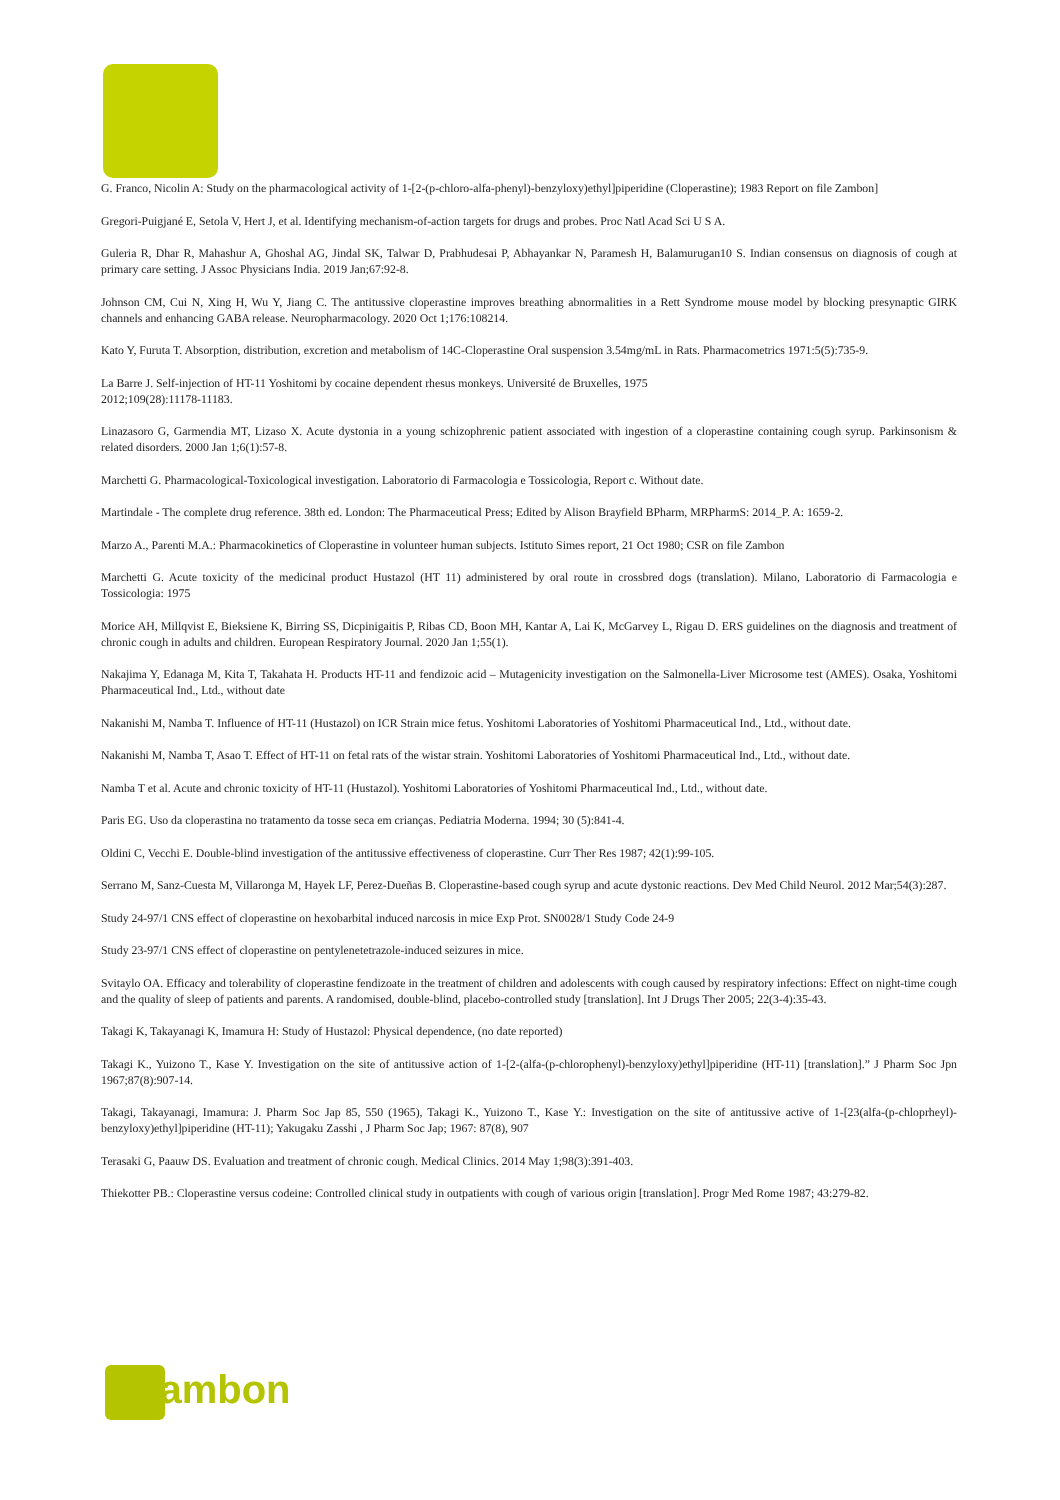G. Franco, Nicolin A: Study on the pharmacological activity of 1-[2-(p-chloro-alfa-phenyl)-benzyloxy)ethyl]piperidine (Cloperastine); 1983 Report on file Zambon]
Gregori-Puigjané E, Setola V, Hert J, et al. Identifying mechanism-of-action targets for drugs and probes. Proc Natl Acad Sci U S A.
Guleria R, Dhar R, Mahashur A, Ghoshal AG, Jindal SK, Talwar D, Prabhudesai P, Abhayankar N, Paramesh H, Balamurugan10 S. Indian consensus on diagnosis of cough at primary care setting. J Assoc Physicians India. 2019 Jan;67:92-8.
Johnson CM, Cui N, Xing H, Wu Y, Jiang C. The antitussive cloperastine improves breathing abnormalities in a Rett Syndrome mouse model by blocking presynaptic GIRK channels and enhancing GABA release. Neuropharmacology. 2020 Oct 1;176:108214.
Kato Y, Furuta T. Absorption, distribution, excretion and metabolism of 14C-Cloperastine Oral suspension 3.54mg/mL in Rats. Pharmacometrics 1971:5(5):735-9.
La Barre J. Self-injection of HT-11 Yoshitomi by cocaine dependent rhesus monkeys. Université de Bruxelles, 1975
2012;109(28):11178-11183.
Linazasoro G, Garmendia MT, Lizaso X. Acute dystonia in a young schizophrenic patient associated with ingestion of a cloperastine containing cough syrup. Parkinsonism & related disorders. 2000 Jan 1;6(1):57-8.
Marchetti G. Pharmacological-Toxicological investigation. Laboratorio di Farmacologia e Tossicologia, Report c. Without date.
Martindale - The complete drug reference. 38th ed. London: The Pharmaceutical Press; Edited by Alison Brayfield BPharm, MRPharmS: 2014_P. A: 1659-2.
Marzo A., Parenti M.A.: Pharmacokinetics of Cloperastine in volunteer human subjects. Istituto Simes report, 21 Oct 1980; CSR on file Zambon
Marchetti G. Acute toxicity of the medicinal product Hustazol (HT 11) administered by oral route in crossbred dogs (translation). Milano, Laboratorio di Farmacologia e Tossicologia: 1975
Morice AH, Millqvist E, Bieksiene K, Birring SS, Dicpinigaitis P, Ribas CD, Boon MH, Kantar A, Lai K, McGarvey L, Rigau D. ERS guidelines on the diagnosis and treatment of chronic cough in adults and children. European Respiratory Journal. 2020 Jan 1;55(1).
Nakajima Y, Edanaga M, Kita T, Takahata H. Products HT-11 and fendizoic acid – Mutagenicity investigation on the Salmonella-Liver Microsome test (AMES). Osaka, Yoshitomi Pharmaceutical Ind., Ltd., without date
Nakanishi M, Namba T. Influence of HT-11 (Hustazol) on ICR Strain mice fetus. Yoshitomi Laboratories of Yoshitomi Pharmaceutical Ind., Ltd., without date.
Nakanishi M, Namba T, Asao T. Effect of HT-11 on fetal rats of the wistar strain. Yoshitomi Laboratories of Yoshitomi Pharmaceutical Ind., Ltd., without date.
Namba T et al. Acute and chronic toxicity of HT-11 (Hustazol). Yoshitomi Laboratories of Yoshitomi Pharmaceutical Ind., Ltd., without date.
Paris EG. Uso da cloperastina no tratamento da tosse seca em crianças. Pediatria Moderna. 1994; 30 (5):841-4.
Oldini C, Vecchi E. Double-blind investigation of the antitussive effectiveness of cloperastine. Curr Ther Res 1987; 42(1):99-105.
Serrano M, Sanz-Cuesta M, Villaronga M, Hayek LF, Perez-Dueñas B. Cloperastine-based cough syrup and acute dystonic reactions. Dev Med Child Neurol. 2012 Mar;54(3):287.
Study 24-97/1 CNS effect of cloperastine on hexobarbital induced narcosis in mice Exp Prot. SN0028/1 Study Code 24-9
Study 23-97/1 CNS effect of cloperastine on pentylenetetrazole-induced seizures in mice.
Svitaylo OA. Efficacy and tolerability of cloperastine fendizoate in the treatment of children and adolescents with cough caused by respiratory infections: Effect on night-time cough and the quality of sleep of patients and parents. A randomised, double-blind, placebo-controlled study [translation]. Int J Drugs Ther 2005; 22(3-4):35-43.
Takagi K, Takayanagi K, Imamura H: Study of Hustazol: Physical dependence, (no date reported)
Takagi K., Yuizono T., Kase Y. Investigation on the site of antitussive action of 1-[2-(alfa-(p-chlorophenyl)-benzyloxy)ethyl]piperidine (HT-11) [translation].” J Pharm Soc Jpn 1967;87(8):907-14.
Takagi, Takayanagi, Imamura: J. Pharm Soc Jap 85, 550 (1965), Takagi K., Yuizono T., Kase Y.: Investigation on the site of antitussive active of 1-[23(alfa-(p-chloprheyl)-benzyloxy)ethyl]piperidine (HT-11); Yakugaku Zasshi , J Pharm Soc Jap; 1967: 87(8), 907
Terasaki G, Paauw DS. Evaluation and treatment of chronic cough. Medical Clinics. 2014 May 1;98(3):391-403.
Thiekotter PB.: Cloperastine versus codeine: Controlled clinical study in outpatients with cough of various origin [translation]. Progr Med Rome 1987; 43:279-82.
Zambon